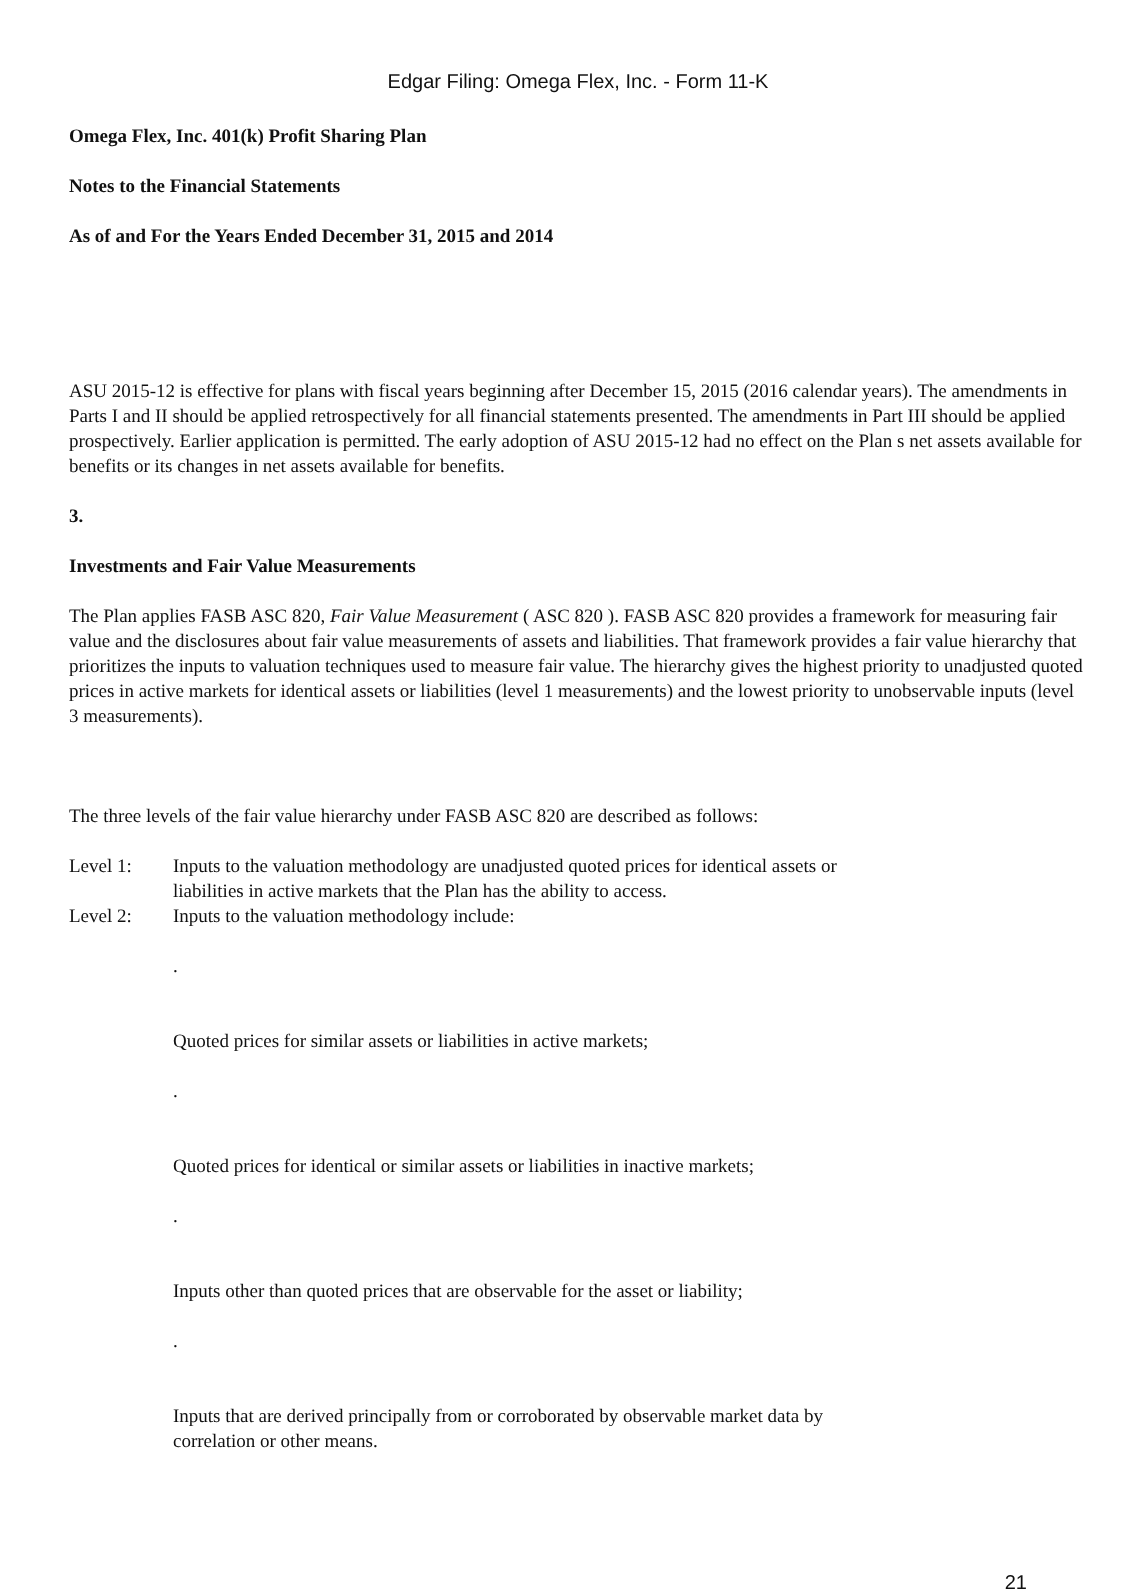Edgar Filing: Omega Flex, Inc. - Form 11-K
Omega Flex, Inc. 401(k) Profit Sharing Plan
Notes to the Financial Statements
As of and For the Years Ended December 31, 2015 and 2014
ASU 2015-12 is effective for plans with fiscal years beginning after December 15, 2015 (2016 calendar years). The amendments in Parts I and II should be applied retrospectively for all financial statements presented. The amendments in Part III should be applied prospectively. Earlier application is permitted. The early adoption of ASU 2015-12 had no effect on the Plan s net assets available for benefits or its changes in net assets available for benefits.
3.
Investments and Fair Value Measurements
The Plan applies FASB ASC 820, Fair Value Measurement ( ASC 820 ). FASB ASC 820 provides a framework for measuring fair value and the disclosures about fair value measurements of assets and liabilities. That framework provides a fair value hierarchy that prioritizes the inputs to valuation techniques used to measure fair value. The hierarchy gives the highest priority to unadjusted quoted prices in active markets for identical assets or liabilities (level 1 measurements) and the lowest priority to unobservable inputs (level 3 measurements).
The three levels of the fair value hierarchy under FASB ASC 820 are described as follows:
Level 1: Inputs to the valuation methodology are unadjusted quoted prices for identical assets or
liabilities in active markets that the Plan has the ability to access.
Level 2: Inputs to the valuation methodology include:
.
Quoted prices for similar assets or liabilities in active markets;
.
Quoted prices for identical or similar assets or liabilities in inactive markets;
.
Inputs other than quoted prices that are observable for the asset or liability;
.
Inputs that are derived principally from or corroborated by observable market data by
correlation or other means.
21